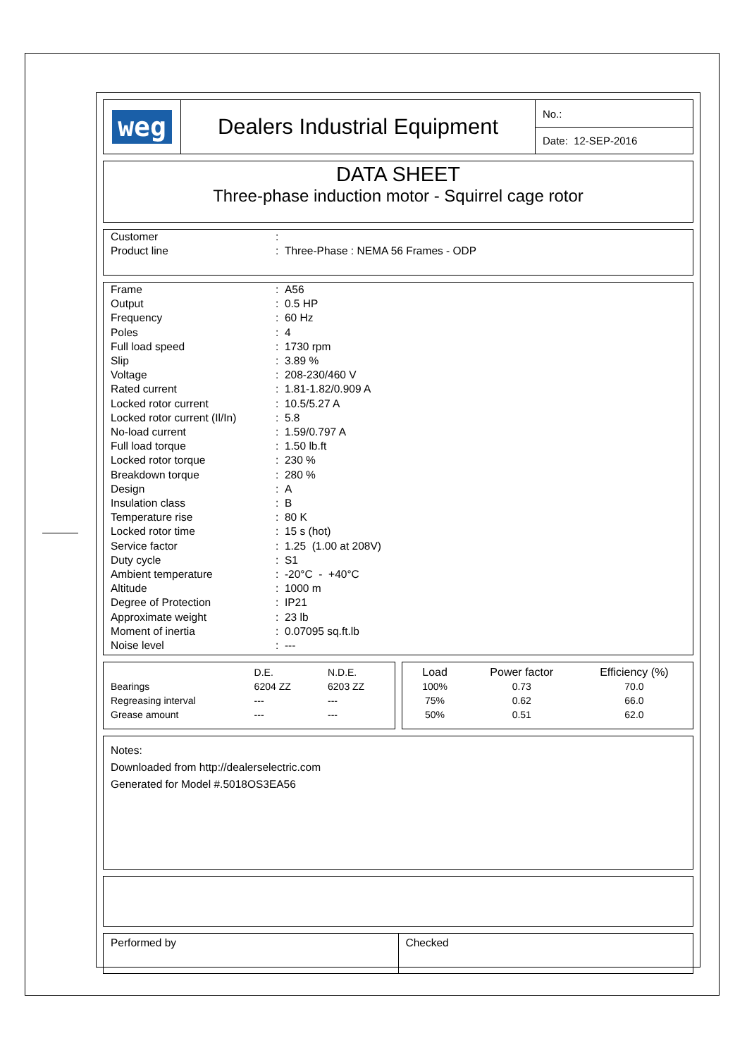| weg | Dealers Industrial Equipment | No.: |
| | | Date: 12-SEP-2016 |
DATA SHEET
Three-phase induction motor - Squirrel cage rotor
| Customer | : |
| Product line | : Three-Phase : NEMA 56 Frames - ODP |
| Frame | : A56 |
| Output | : 0.5 HP |
| Frequency | : 60 Hz |
| Poles | : 4 |
| Full load speed | : 1730 rpm |
| Slip | : 3.89 % |
| Voltage | : 208-230/460 V |
| Rated current | : 1.81-1.82/0.909 A |
| Locked rotor current | : 10.5/5.27 A |
| Locked rotor current (Il/In) | : 5.8 |
| No-load current | : 1.59/0.797 A |
| Full load torque | : 1.50 lb.ft |
| Locked rotor torque | : 230 % |
| Breakdown torque | : 280 % |
| Design | : A |
| Insulation class | : B |
| Temperature rise | : 80 K |
| Locked rotor time | : 15 s (hot) |
| Service factor | : 1.25 (1.00 at 208V) |
| Duty cycle | : S1 |
| Ambient temperature | : -20°C - +40°C |
| Altitude | : 1000 m |
| Degree of Protection | : IP21 |
| Approximate weight | : 23 lb |
| Moment of inertia | : 0.07095 sq.ft.lb |
| Noise level | : --- |
| | D.E. | N.D.E. |
| Bearings | 6204 ZZ | 6203 ZZ |
| Regreasing interval | --- | --- |
| Grease amount | --- | --- |
| Load | Power factor | Efficiency (%) |
| --- | --- | --- |
| 100% | 0.73 | 70.0 |
| 75% | 0.62 | 66.0 |
| 50% | 0.51 | 62.0 |
Notes:
Downloaded from http://dealerselectric.com
Generated for Model #.5018OS3EA56
| Performed by | Checked |